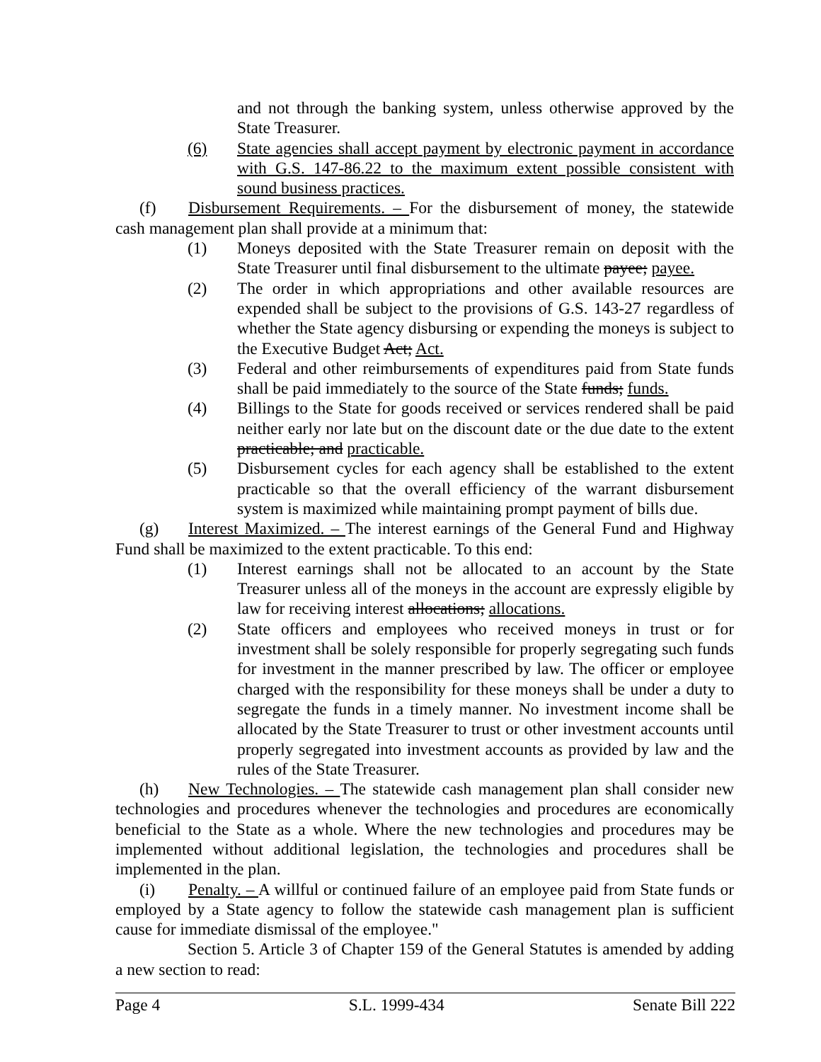and not through the banking system, unless otherwise approved by the State Treasurer.
(6) State agencies shall accept payment by electronic payment in accordance with G.S. 147-86.22 to the maximum extent possible consistent with sound business practices.
(f) Disbursement Requirements. – For the disbursement of money, the statewide cash management plan shall provide at a minimum that:
(1) Moneys deposited with the State Treasurer remain on deposit with the State Treasurer until final disbursement to the ultimate payee; payee.
(2) The order in which appropriations and other available resources are expended shall be subject to the provisions of G.S. 143-27 regardless of whether the State agency disbursing or expending the moneys is subject to the Executive Budget Act; Act.
(3) Federal and other reimbursements of expenditures paid from State funds shall be paid immediately to the source of the State funds; funds.
(4) Billings to the State for goods received or services rendered shall be paid neither early nor late but on the discount date or the due date to the extent practicable; and practicable.
(5) Disbursement cycles for each agency shall be established to the extent practicable so that the overall efficiency of the warrant disbursement system is maximized while maintaining prompt payment of bills due.
(g) Interest Maximized. – The interest earnings of the General Fund and Highway Fund shall be maximized to the extent practicable. To this end:
(1) Interest earnings shall not be allocated to an account by the State Treasurer unless all of the moneys in the account are expressly eligible by law for receiving interest allocations; allocations.
(2) State officers and employees who received moneys in trust or for investment shall be solely responsible for properly segregating such funds for investment in the manner prescribed by law. The officer or employee charged with the responsibility for these moneys shall be under a duty to segregate the funds in a timely manner. No investment income shall be allocated by the State Treasurer to trust or other investment accounts until properly segregated into investment accounts as provided by law and the rules of the State Treasurer.
(h) New Technologies. – The statewide cash management plan shall consider new technologies and procedures whenever the technologies and procedures are economically beneficial to the State as a whole. Where the new technologies and procedures may be implemented without additional legislation, the technologies and procedures shall be implemented in the plan.
(i) Penalty. – A willful or continued failure of an employee paid from State funds or employed by a State agency to follow the statewide cash management plan is sufficient cause for immediate dismissal of the employee."
Section 5. Article 3 of Chapter 159 of the General Statutes is amended by adding a new section to read:
Page 4 S.L. 1999-434 Senate Bill 222